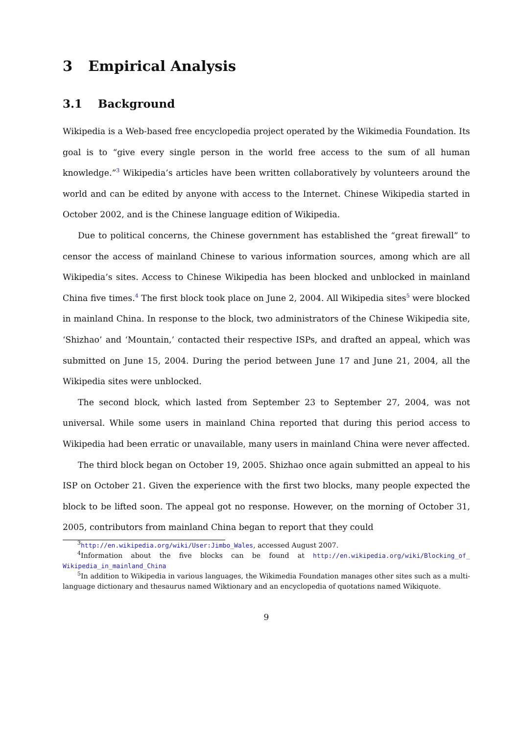3 Empirical Analysis
3.1 Background
Wikipedia is a Web-based free encyclopedia project operated by the Wikimedia Foundation. Its goal is to “give every single person in the world free access to the sum of all human knowledge.”<sup>3</sup> Wikipedia’s articles have been written collaboratively by volunteers around the world and can be edited by anyone with access to the Internet. Chinese Wikipedia started in October 2002, and is the Chinese language edition of Wikipedia.
Due to political concerns, the Chinese government has established the “great firewall” to censor the access of mainland Chinese to various information sources, among which are all Wikipedia’s sites. Access to Chinese Wikipedia has been blocked and unblocked in mainland China five times.<sup>4</sup> The first block took place on June 2, 2004. All Wikipedia sites<sup>5</sup> were blocked in mainland China. In response to the block, two administrators of the Chinese Wikipedia site, ‘Shizhao’ and ‘Mountain,’ contacted their respective ISPs, and drafted an appeal, which was submitted on June 15, 2004. During the period between June 17 and June 21, 2004, all the Wikipedia sites were unblocked.
The second block, which lasted from September 23 to September 27, 2004, was not universal. While some users in mainland China reported that during this period access to Wikipedia had been erratic or unavailable, many users in mainland China were never affected.
The third block began on October 19, 2005. Shizhao once again submitted an appeal to his ISP on October 21. Given the experience with the first two blocks, many people expected the block to be lifted soon. The appeal got no response. However, on the morning of October 31, 2005, contributors from mainland China began to report that they could
<sup>3</sup> http://en.wikipedia.org/wiki/User:Jimbo_Wales, accessed August 2007.
<sup>4</sup> Information about the five blocks can be found at http://en.wikipedia.org/wiki/Blocking_of_ Wikipedia_in_mainland_China
<sup>5</sup> In addition to Wikipedia in various languages, the Wikimedia Foundation manages other sites such as a multi-language dictionary and thesaurus named Wiktionary and an encyclopedia of quotations named Wikiquote.
9